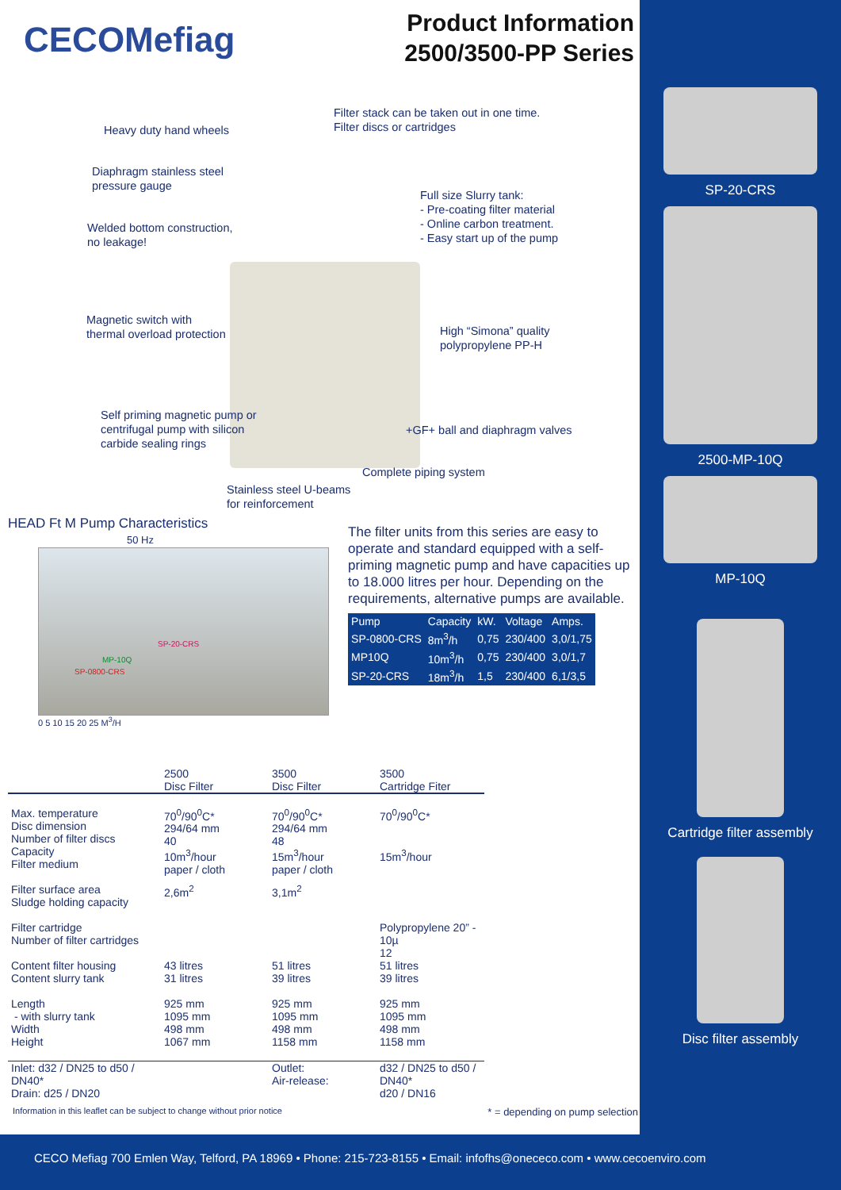CECOMefiag
Product Information
2500/3500-PP Series
Heavy duty hand wheels
Filter stack can be taken out in one time.
Filter discs or cartridges
Diaphragm stainless steel
pressure gauge
Full size Slurry tank:
- Pre-coating filter material
- Online carbon treatment.
- Easy start up of the pump
Welded bottom construction,
no leakage!
Magnetic switch with
thermal overload protection
High “Simona” quality
polypropylene PP-H
Self priming magnetic pump or
centrifugal pump with silicon
carbide sealing rings
+GF+ ball and diaphragm valves
Complete piping system
Stainless steel U-beams
for reinforcement
HEAD Ft M Pump Characteristics 50 Hz
SP-20-CRS
MP-10Q
SP-0800-CRS
0 5 10 15 20 25 M<sup>3</sup>/H
The filter units from this series are easy to operate and standard equipped with a self-priming magnetic pump and have capacities up to 18.000 litres per hour. Depending on the requirements, alternative pumps are available.
| Pump | Capacity | kW. | Voltage | Amps. |
| --- | --- | --- | --- | --- |
| SP-0800-CRS | 8m<sup>3</sup>/h | 0,75 | 230/400 | 3,0/1,75 |
| MP10Q | 10m<sup>3</sup>/h | 0,75 | 230/400 | 3,0/1,7 |
| SP-20-CRS | 18m<sup>3</sup>/h | 1,5 | 230/400 | 6,1/3,5 |
| | 2500 Disc Filter | 3500 Disc Filter | 3500 Cartridge Fiter |
| --- | --- | --- | --- |
| Max. temperature Disc dimension Number of filter discs Capacity Filter medium | 70<sup>0</sup>/90<sup>0</sup>C* 294/64 mm 40 10m<sup>3</sup>/hour paper / cloth | 70<sup>0</sup>/90<sup>0</sup>C* 294/64 mm 48 15m<sup>3</sup>/hour paper / cloth | 70<sup>0</sup>/90<sup>0</sup>C* 15m<sup>3</sup>/hour |
| Filter surface area Sludge holding capacity | 2,6m<sup>2</sup> | 3,1m<sup>2</sup> | |
| Filter cartridge Number of filter cartridges | | | Polypropylene 20” - 10µ 12 |
| Content filter housing Content slurry tank | 43 litres 31 litres | 51 litres 39 litres | 51 litres 39 litres |
| Length - with slurry tank Width Height | 925 mm 1095 mm 498 mm 1067 mm | 925 mm 1095 mm 498 mm 1158 mm | 925 mm 1095 mm 498 mm 1158 mm |
| Inlet: d32 / DN25 to d50 / DN40* Drain: d25 / DN20 | | Outlet: Air-release: | d32 / DN25 to d50 / DN40* d20 / DN16 |
Information in this leaflet can be subject to change without prior notice * = depending on pump selection
SP-20-CRS
2500-MP-10Q
MP-10Q
Cartridge filter assembly
Disc filter assembly
CECO Mefiag 700 Emlen Way, Telford, PA 18969 • Phone: 215-723-8155 • Email: infofhs@onececo.com • www.cecoenviro.com